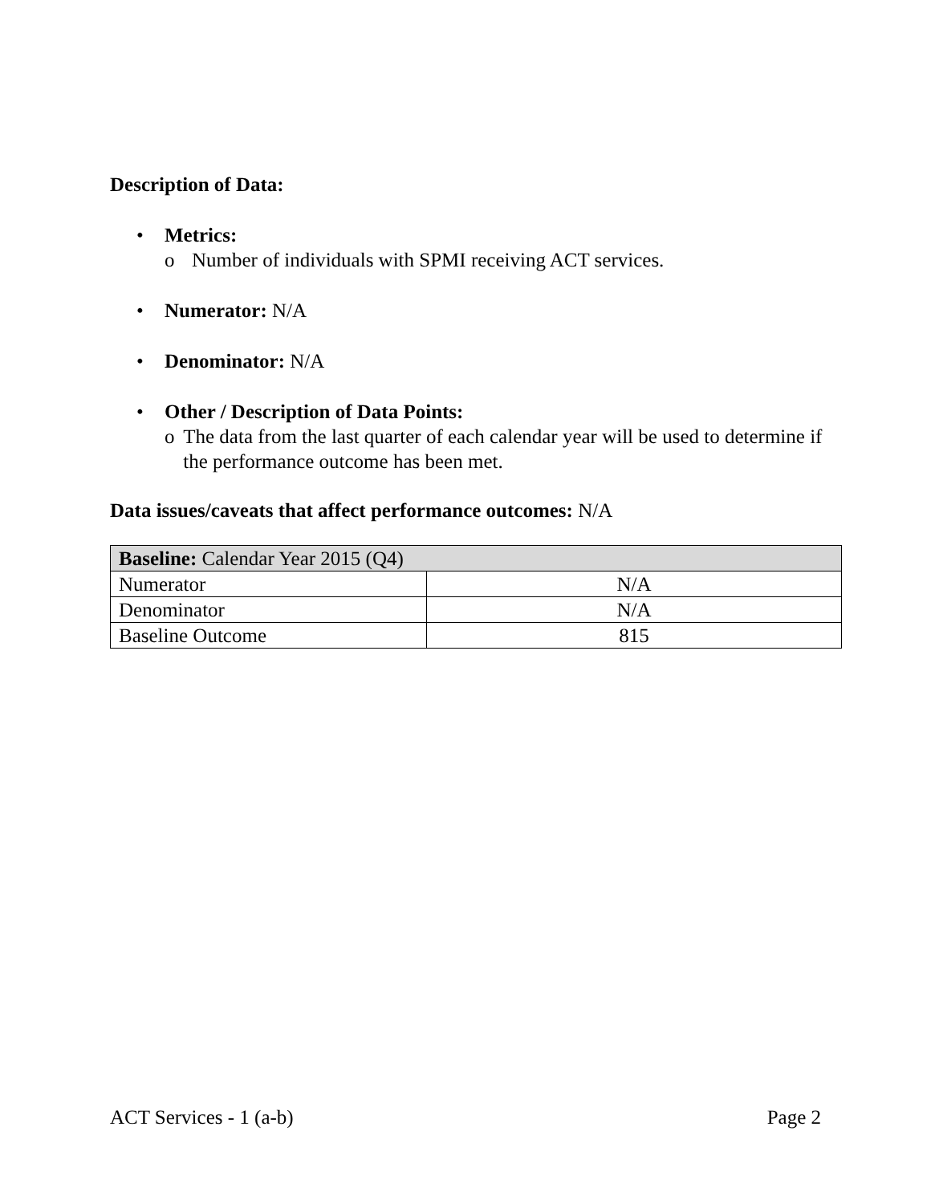Description of Data:
• Metrics:
o Number of individuals with SPMI receiving ACT services.
• Numerator: N/A
• Denominator: N/A
• Other / Description of Data Points:
o The data from the last quarter of each calendar year will be used to determine if the performance outcome has been met.
Data issues/caveats that affect performance outcomes: N/A
| Baseline: Calendar Year 2015 (Q4) | |
| Numerator | N/A |
| Denominator | N/A |
| Baseline Outcome | 815 |
ACT Services - 1 (a-b) Page 2